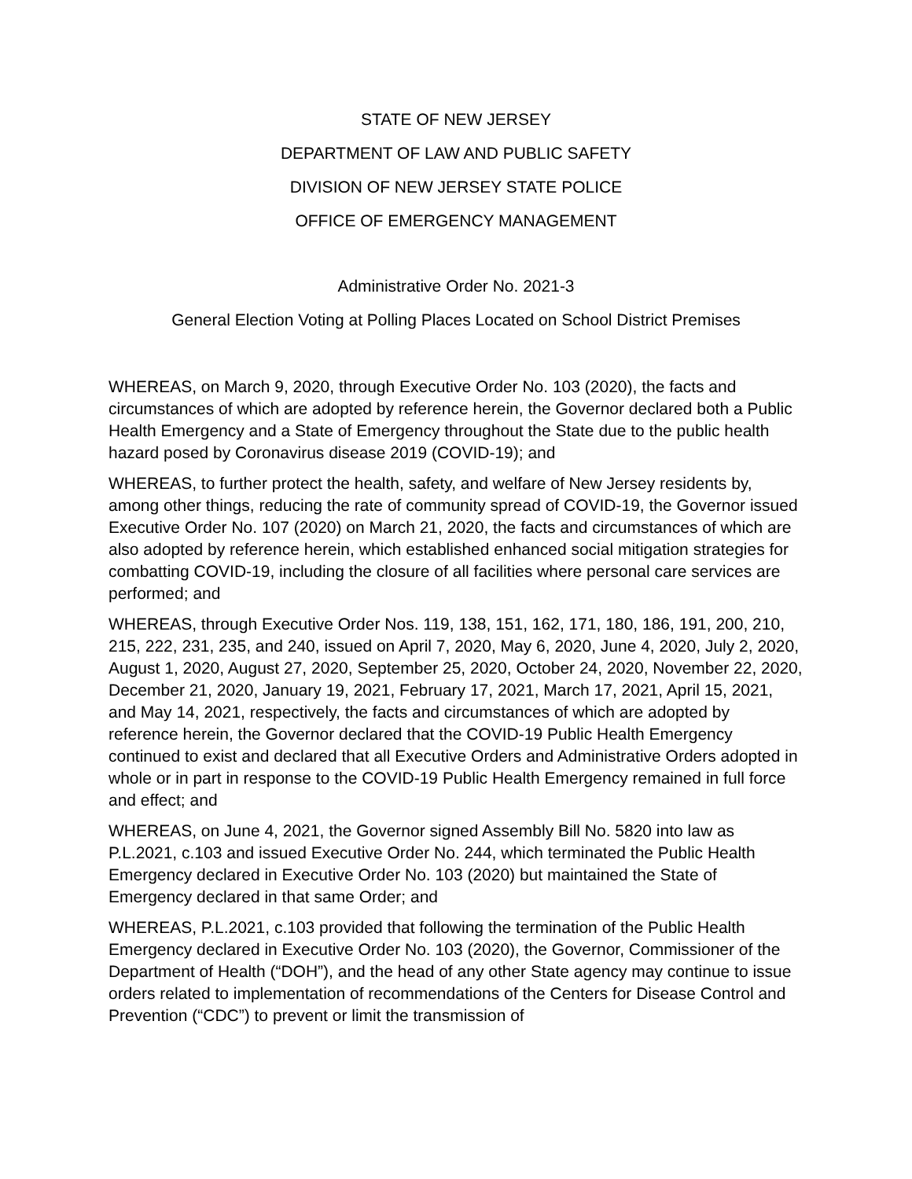STATE OF NEW JERSEY
DEPARTMENT OF LAW AND PUBLIC SAFETY
DIVISION OF NEW JERSEY STATE POLICE
OFFICE OF EMERGENCY MANAGEMENT
Administrative Order No. 2021-3
General Election Voting at Polling Places Located on School District Premises
WHEREAS, on March 9, 2020, through Executive Order No. 103 (2020), the facts and circumstances of which are adopted by reference herein, the Governor declared both a Public Health Emergency and a State of Emergency throughout the State due to the public health hazard posed by Coronavirus disease 2019 (COVID-19); and
WHEREAS, to further protect the health, safety, and welfare of New Jersey residents by, among other things, reducing the rate of community spread of COVID-19, the Governor issued Executive Order No. 107 (2020) on March 21, 2020, the facts and circumstances of which are also adopted by reference herein, which established enhanced social mitigation strategies for combatting COVID-19, including the closure of all facilities where personal care services are performed; and
WHEREAS, through Executive Order Nos. 119, 138, 151, 162, 171, 180, 186, 191, 200, 210, 215, 222, 231, 235, and 240, issued on April 7, 2020, May 6, 2020, June 4, 2020, July 2, 2020, August 1, 2020, August 27, 2020, September 25, 2020, October 24, 2020, November 22, 2020, December 21, 2020, January 19, 2021, February 17, 2021, March 17, 2021, April 15, 2021, and May 14, 2021, respectively, the facts and circumstances of which are adopted by reference herein, the Governor declared that the COVID-19 Public Health Emergency continued to exist and declared that all Executive Orders and Administrative Orders adopted in whole or in part in response to the COVID-19 Public Health Emergency remained in full force and effect; and
WHEREAS, on June 4, 2021, the Governor signed Assembly Bill No. 5820 into law as P.L.2021, c.103 and issued Executive Order No. 244, which terminated the Public Health Emergency declared in Executive Order No. 103 (2020) but maintained the State of Emergency declared in that same Order; and
WHEREAS, P.L.2021, c.103 provided that following the termination of the Public Health Emergency declared in Executive Order No. 103 (2020), the Governor, Commissioner of the Department of Health (“DOH”), and the head of any other State agency may continue to issue orders related to implementation of recommendations of the Centers for Disease Control and Prevention (“CDC”) to prevent or limit the transmission of